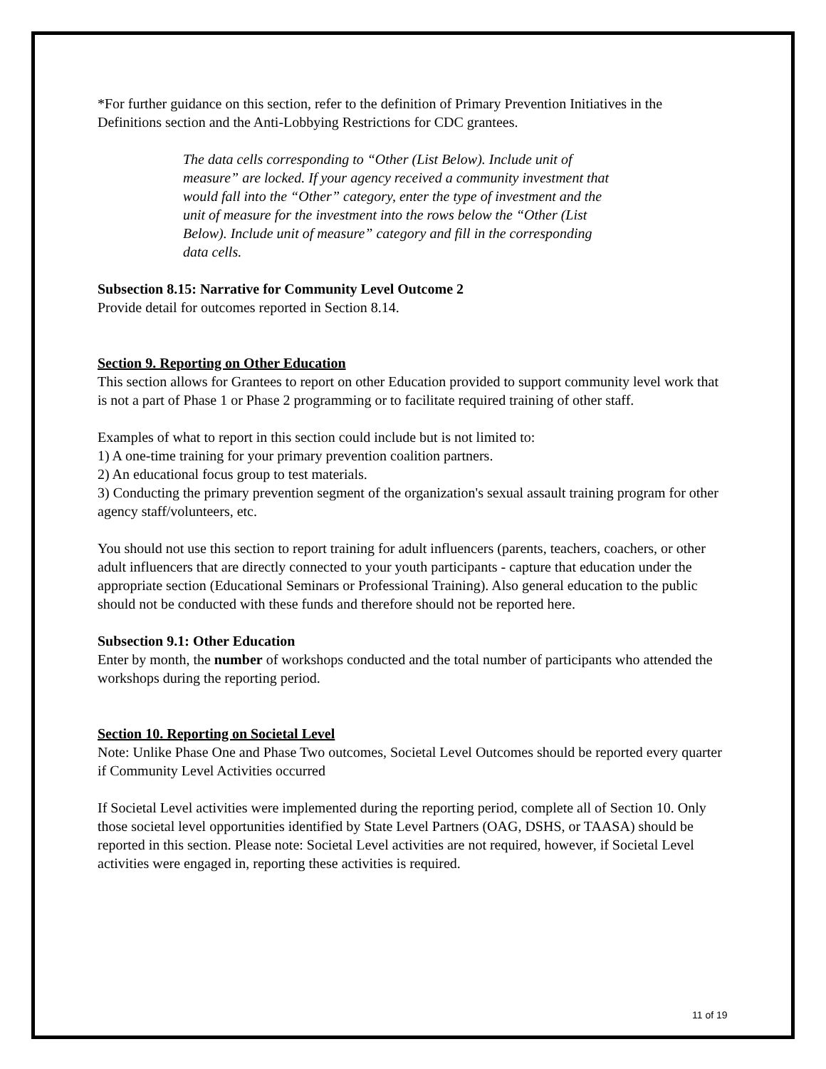*For further guidance on this section, refer to the definition of Primary Prevention Initiatives in the Definitions section and the Anti-Lobbying Restrictions for CDC grantees.
The data cells corresponding to “Other (List Below). Include unit of measure” are locked. If your agency received a community investment that would fall into the “Other” category, enter the type of investment and the unit of measure for the investment into the rows below the “Other (List Below). Include unit of measure” category and fill in the corresponding data cells.
Subsection 8.15: Narrative for Community Level Outcome 2
Provide detail for outcomes reported in Section 8.14.
Section 9. Reporting on Other Education
This section allows for Grantees to report on other Education provided to support community level work that is not a part of Phase 1 or Phase 2 programming or to facilitate required training of other staff.
Examples of what to report in this section could include but is not limited to:
1) A one-time training for your primary prevention coalition partners.
2) An educational focus group to test materials.
3) Conducting the primary prevention segment of the organization's sexual assault training program for other agency staff/volunteers, etc.
You should not use this section to report training for adult influencers (parents, teachers, coachers, or other adult influencers that are directly connected to your youth participants - capture that education under the appropriate section (Educational Seminars or Professional Training). Also general education to the public should not be conducted with these funds and therefore should not be reported here.
Subsection 9.1: Other Education
Enter by month, the number of workshops conducted and the total number of participants who attended the workshops during the reporting period.
Section 10. Reporting on Societal Level
Note: Unlike Phase One and Phase Two outcomes, Societal Level Outcomes should be reported every quarter if Community Level Activities occurred
If Societal Level activities were implemented during the reporting period, complete all of Section 10. Only those societal level opportunities identified by State Level Partners (OAG, DSHS, or TAASA) should be reported in this section. Please note: Societal Level activities are not required, however, if Societal Level activities were engaged in, reporting these activities is required.
11 of 19